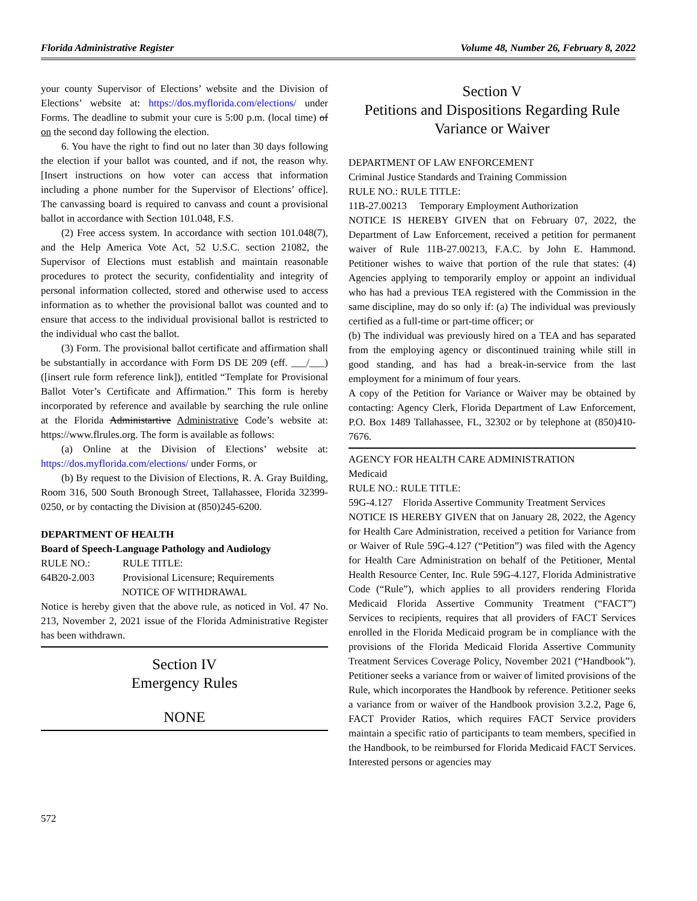Florida Administrative Register Volume 48, Number 26, February 8, 2022
your county Supervisor of Elections’ website and the Division of Elections’ website at: https://dos.myflorida.com/elections/ under Forms. The deadline to submit your cure is 5:00 p.m. (local time) of on the second day following the election.
6. You have the right to find out no later than 30 days following the election if your ballot was counted, and if not, the reason why. [Insert instructions on how voter can access that information including a phone number for the Supervisor of Elections’ office]. The canvassing board is required to canvass and count a provisional ballot in accordance with Section 101.048, F.S.
(2) Free access system. In accordance with section 101.048(7), and the Help America Vote Act, 52 U.S.C. section 21082, the Supervisor of Elections must establish and maintain reasonable procedures to protect the security, confidentiality and integrity of personal information collected, stored and otherwise used to access information as to whether the provisional ballot was counted and to ensure that access to the individual provisional ballot is restricted to the individual who cast the ballot.
(3) Form. The provisional ballot certificate and affirmation shall be substantially in accordance with Form DS DE 209 (eff. ___/___)([insert rule form reference link]), entitled “Template for Provisional Ballot Voter’s Certificate and Affirmation.” This form is hereby incorporated by reference and available by searching the rule online at the Florida Administartive Administrative Code’s website at: https://www.flrules.org. The form is available as follows:
(a) Online at the Division of Elections’ website at: https://dos.myflorida.com/elections/ under Forms, or
(b) By request to the Division of Elections, R. A. Gray Building, Room 316, 500 South Bronough Street, Tallahassee, Florida 32399-0250, or by contacting the Division at (850)245-6200.
DEPARTMENT OF HEALTH
Board of Speech-Language Pathology and Audiology
RULE NO.: RULE TITLE:
64B20-2.003 Provisional Licensure; Requirements
NOTICE OF WITHDRAWAL
Notice is hereby given that the above rule, as noticed in Vol. 47 No. 213, November 2, 2021 issue of the Florida Administrative Register has been withdrawn.
Section IV
Emergency Rules
NONE
Section V
Petitions and Dispositions Regarding Rule Variance or Waiver
DEPARTMENT OF LAW ENFORCEMENT
Criminal Justice Standards and Training Commission
RULE NO.: RULE TITLE:
11B-27.00213 Temporary Employment Authorization
NOTICE IS HEREBY GIVEN that on February 07, 2022, the Department of Law Enforcement, received a petition for permanent waiver of Rule 11B-27.00213, F.A.C. by John E. Hammond. Petitioner wishes to waive that portion of the rule that states: (4) Agencies applying to temporarily employ or appoint an individual who has had a previous TEA registered with the Commission in the same discipline, may do so only if: (a) The individual was previously certified as a full-time or part-time officer; or
(b) The individual was previously hired on a TEA and has separated from the employing agency or discontinued training while still in good standing, and has had a break-in-service from the last employment for a minimum of four years.
A copy of the Petition for Variance or Waiver may be obtained by contacting: Agency Clerk, Florida Department of Law Enforcement, P.O. Box 1489 Tallahassee, FL, 32302 or by telephone at (850)410-7676.
AGENCY FOR HEALTH CARE ADMINISTRATION
Medicaid
RULE NO.: RULE TITLE:
59G-4.127 Florida Assertive Community Treatment Services
NOTICE IS HEREBY GIVEN that on January 28, 2022, the Agency for Health Care Administration, received a petition for Variance from or Waiver of Rule 59G-4.127 (“Petition”) was filed with the Agency for Health Care Administration on behalf of the Petitioner, Mental Health Resource Center, Inc. Rule 59G-4.127, Florida Administrative Code (“Rule”), which applies to all providers rendering Florida Medicaid Florida Assertive Community Treatment (“FACT”) Services to recipients, requires that all providers of FACT Services enrolled in the Florida Medicaid program be in compliance with the provisions of the Florida Medicaid Florida Assertive Community Treatment Services Coverage Policy, November 2021 (“Handbook”). Petitioner seeks a variance from or waiver of limited provisions of the Rule, which incorporates the Handbook by reference. Petitioner seeks a variance from or waiver of the Handbook provision 3.2.2, Page 6, FACT Provider Ratios, which requires FACT Service providers maintain a specific ratio of participants to team members, specified in the Handbook, to be reimbursed for Florida Medicaid FACT Services. Interested persons or agencies may
572